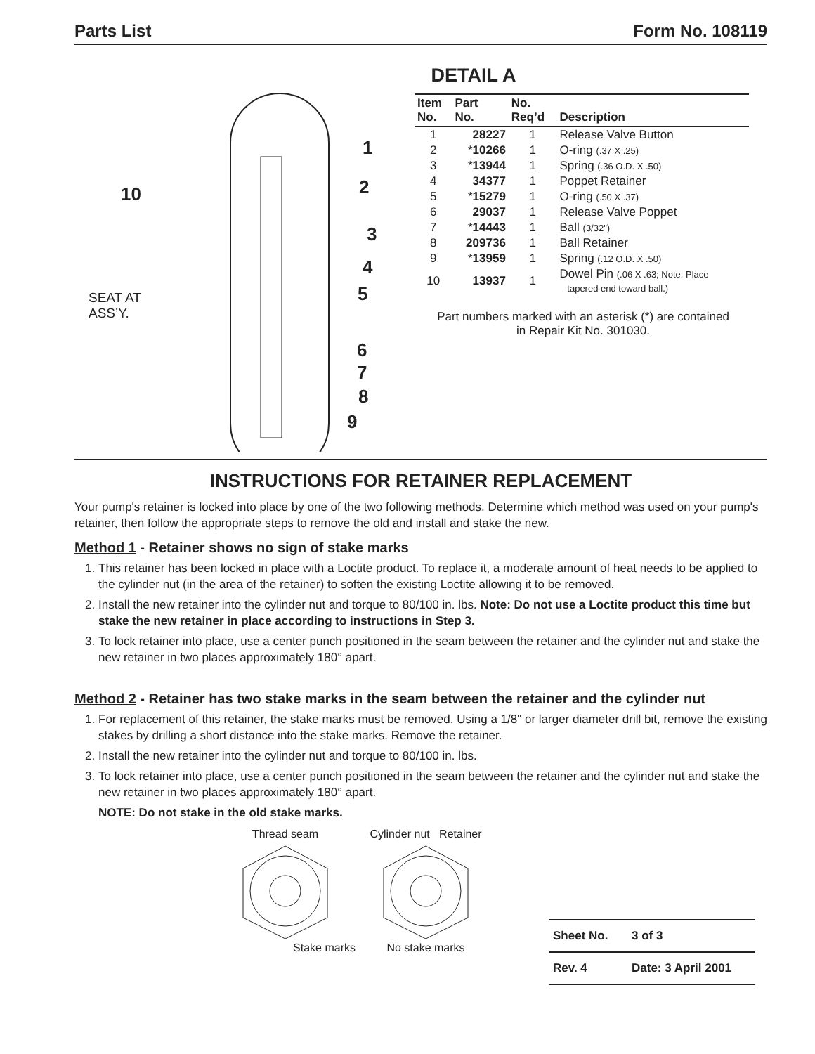Parts List Form No. 108119
DETAIL A
1
2
3
4
5
6
7
8
9
10
SEAT AT
ASS’Y.
| Item No. | Part No. | No. Req’d | Description |
| --- | --- | --- | --- |
| 1 | 28227 | 1 | Release Valve Button |
| 2 | * 10266 | 1 | O-ring (.37 X .25) |
| 3 | * 13944 | 1 | Spring (.36 O.D. X .50) |
| 4 | 34377 | 1 | Poppet Retainer |
| 5 | * 15279 | 1 | O-ring (.50 X .37) |
| 6 | 29037 | 1 | Release Valve Poppet |
| 7 | * 14443 | 1 | Ball (3/32") |
| 8 | 209736 | 1 | Ball Retainer |
| 9 | * 13959 | 1 | Spring (.12 O.D. X .50) |
| 10 | 13937 | 1 | Dowel Pin (.06 X .63; Note: Place tapered end toward ball.) |
Part numbers marked with an asterisk (*) are contained
in Repair Kit No. 301030.
INSTRUCTIONS FOR RETAINER REPLACEMENT
Your pump's retainer is locked into place by one of the two following methods. Determine which method was used on your pump's retainer, then follow the appropriate steps to remove the old and install and stake the new.
Method 1 - Retainer shows no sign of stake marks
1. This retainer has been locked in place with a Loctite product. To replace it, a moderate amount of heat needs to be applied to the cylinder nut (in the area of the retainer) to soften the existing Loctite allowing it to be removed.
2. Install the new retainer into the cylinder nut and torque to 80/100 in. lbs. Note: Do not use a Loctite product this time but stake the new retainer in place according to instructions in Step 3.
3. To lock retainer into place, use a center punch positioned in the seam between the retainer and the cylinder nut and stake the new retainer in two places approximately 180° apart.
Method 2 - Retainer has two stake marks in the seam between the retainer and the cylinder nut
1. For replacement of this retainer, the stake marks must be removed. Using a 1/8" or larger diameter drill bit, remove the existing stakes by drilling a short distance into the stake marks. Remove the retainer.
2. Install the new retainer into the cylinder nut and torque to 80/100 in. lbs.
3. To lock retainer into place, use a center punch positioned in the seam between the retainer and the cylinder nut and stake the new retainer in two places approximately 180° apart.
NOTE: Do not stake in the old stake marks.
Thread seam
Stake marks
Cylinder nut Retainer
No stake marks
| Sheet No. | 3 of 3 |
| Rev. 4 | Date: 3 April 2001 |